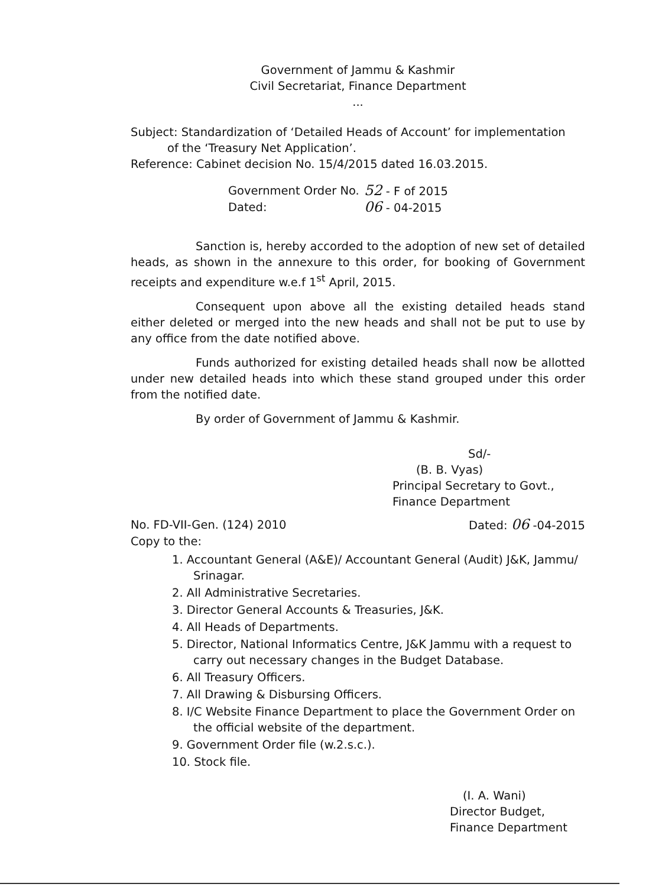Government of Jammu & Kashmir
Civil Secretariat, Finance Department
...
Subject: Standardization of ‘Detailed Heads of Account’ for implementation
of the ‘Treasury Net Application’.
Reference: Cabinet decision No. 15/4/2015 dated 16.03.2015.
Government Order No. 52 - F of 2015
Dated: 06 - 04-2015
Sanction is, hereby accorded to the adoption of new set of detailed heads, as shown in the annexure to this order, for booking of Government receipts and expenditure w.e.f 1<sup>st</sup> April, 2015.
Consequent upon above all the existing detailed heads stand either deleted or merged into the new heads and shall not be put to use by any office from the date notified above.
Funds authorized for existing detailed heads shall now be allotted under new detailed heads into which these stand grouped under this order from the notified date.
By order of Government of Jammu & Kashmir.
Sd/-
(B. B. Vyas)
Principal Secretary to Govt.,
Finance Department
No. FD-VII-Gen. (124) 2010 Dated: 06 -04-2015
Copy to the:
1. Accountant General (A&E)/ Accountant General (Audit) J&K, Jammu/ Srinagar.
2. All Administrative Secretaries.
3. Director General Accounts & Treasuries, J&K.
4. All Heads of Departments.
5. Director, National Informatics Centre, J&K Jammu with a request to carry out necessary changes in the Budget Database.
6. All Treasury Officers.
7. All Drawing & Disbursing Officers.
8. I/C Website Finance Department to place the Government Order on the official website of the department.
9. Government Order file (w.2.s.c.).
10. Stock file.
(I. A. Wani)
Director Budget,
Finance Department